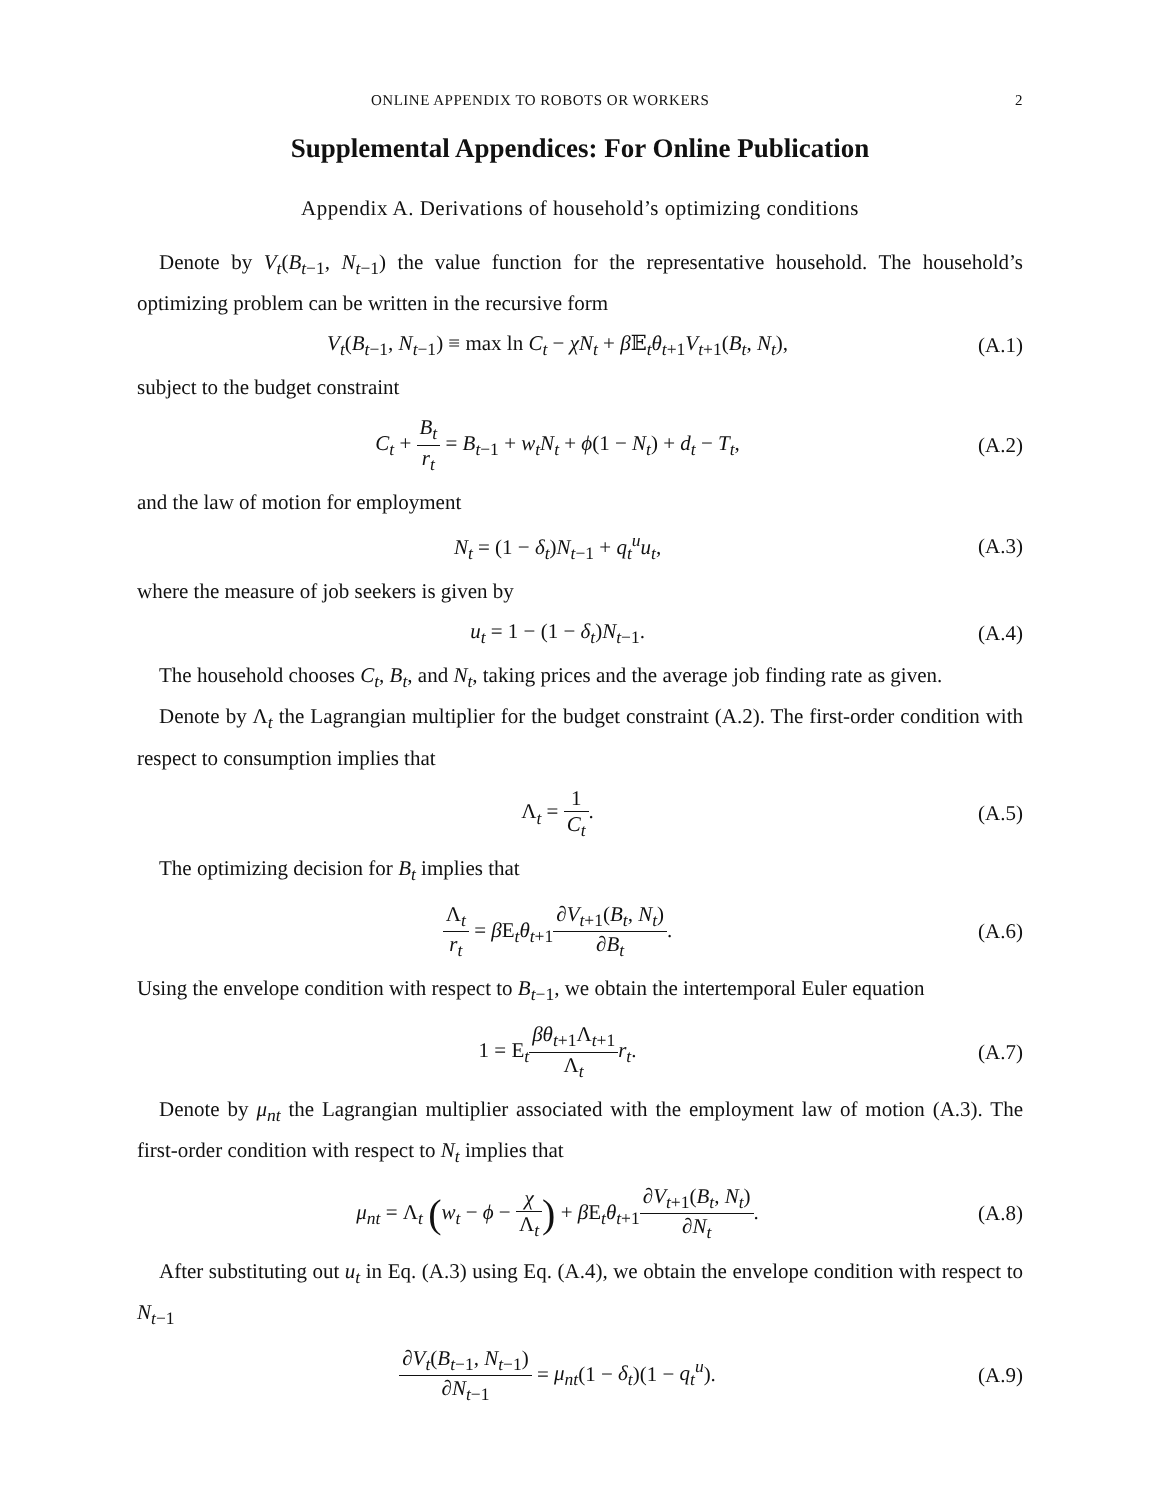ONLINE APPENDIX TO ROBOTS OR WORKERS 2
Supplemental Appendices: For Online Publication
Appendix A. Derivations of household’s optimizing conditions
Denote by V<sub>t</sub>(B<sub>t−1</sub>, N<sub>t−1</sub>) the value function for the representative household. The household’s optimizing problem can be written in the recursive form
V<sub>t</sub>(B<sub>t−1</sub>, N<sub>t−1</sub>) ≡ max ln C<sub>t</sub> − χN<sub>t</sub> + β 𝔼<sub>t</sub>θ<sub>t+1</sub>V<sub>t+1</sub>(B<sub>t</sub>, N<sub>t</sub>), (A.1)
subject to the budget constraint
C<sub>t</sub> + B<sub>t</sub> r<sub>t</sub> = B<sub>t−1</sub> + w<sub>t</sub>N<sub>t</sub> + ϕ(1 − N<sub>t</sub>) + d<sub>t</sub> − T<sub>t</sub>, (A.2)
and the law of motion for employment
N<sub>t</sub> = (1 − δ<sub>t</sub>)N<sub>t−1</sub> + q<sub>t</sub><sup>u</sup>u<sub>t</sub>, (A.3)
where the measure of job seekers is given by
u<sub>t</sub> = 1 − (1 − δ<sub>t</sub>)N<sub>t−1</sub>. (A.4)
The household chooses C<sub>t</sub>, B<sub>t</sub>, and N<sub>t</sub>, taking prices and the average job finding rate as given.
Denote by Λ<sub>t</sub> the Lagrangian multiplier for the budget constraint (A.2). The first-order condition with respect to consumption implies that
Λ<sub>t</sub> = 1 C<sub>t</sub>. (A.5)
The optimizing decision for B<sub>t</sub> implies that
Λ<sub>t</sub> r<sub>t</sub> = β E<sub>t</sub>θ<sub>t+1</sub>∂V<sub>t+1</sub>(B<sub>t</sub>, N<sub>t</sub>) ∂B<sub>t</sub>. (A.6)
Using the envelope condition with respect to B<sub>t−1</sub>, we obtain the intertemporal Euler equation
1 = E<sub>t</sub>βθ<sub>t+1</sub>Λ<sub>t+1</sub> Λ<sub>t</sub> r<sub>t</sub>. (A.7)
Denote by μ<sub>nt</sub> the Lagrangian multiplier associated with the employment law of motion (A.3). The first-order condition with respect to N<sub>t</sub> implies that
μ<sub>nt</sub> = Λ<sub>t</sub> (w<sub>t</sub> − ϕ − χ Λ<sub>t</sub>) + β E<sub>t</sub>θ<sub>t+1</sub>∂V<sub>t+1</sub>(B<sub>t</sub>, N<sub>t</sub>) ∂N<sub>t</sub>. (A.8)
After substituting out u<sub>t</sub> in Eq. (A.3) using Eq. (A.4), we obtain the envelope condition with respect to N<sub>t−1</sub>
∂V<sub>t</sub>(B<sub>t−1</sub>, N<sub>t−1</sub>) ∂N<sub>t−1</sub> = μ<sub>nt</sub>(1 − δ<sub>t</sub>)(1 − q<sub>t</sub><sup>u</sup>). (A.9)